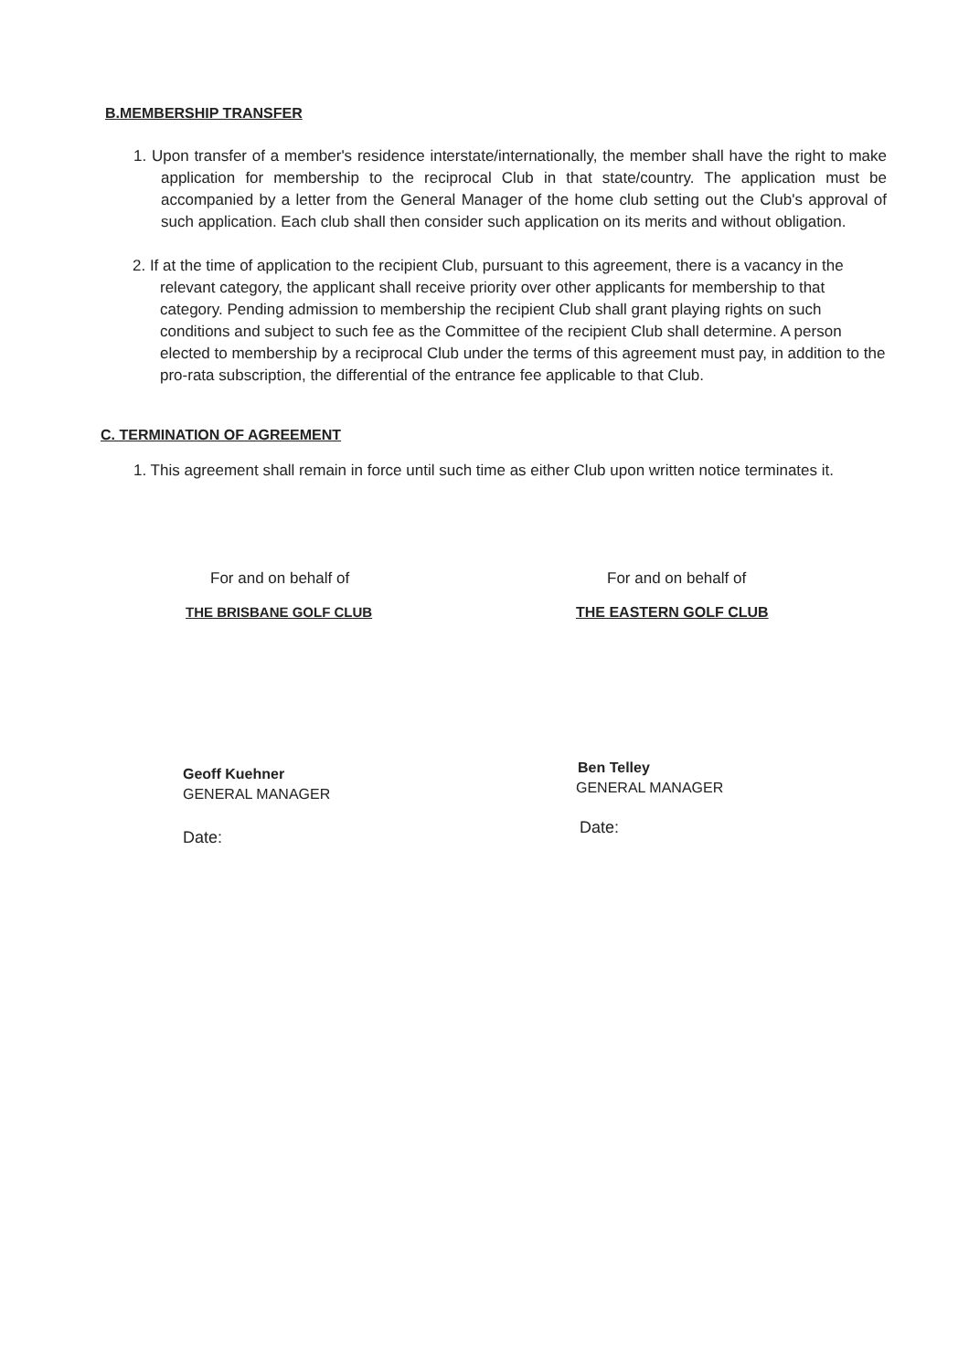B.MEMBERSHIP TRANSFER
1. Upon transfer of a member's residence interstate/internationally, the member shall have the right to make application for membership to the reciprocal Club in that state/country. The application must be accompanied by a letter from the General Manager of the home club setting out the Club's approval of such application. Each club shall then consider such application on its merits and without obligation.
2. If at the time of application to the recipient Club, pursuant to this agreement, there is a vacancy in the relevant category, the applicant shall receive priority over other applicants for membership to that category. Pending admission to membership the recipient Club shall grant playing rights on such conditions and subject to such fee as the Committee of the recipient Club shall determine. A person elected to membership by a reciprocal Club under the terms of this agreement must pay, in addition to the pro-rata subscription, the differential of the entrance fee applicable to that Club.
C. TERMINATION OF AGREEMENT
1. This agreement shall remain in force until such time as either Club upon written notice terminates it.
For and on behalf of
THE BRISBANE GOLF CLUB
Geoff Kuehner
GENERAL MANAGER
Date:
For and on behalf of
THE EASTERN GOLF CLUB
Ben Telley
GENERAL MANAGER
Date: